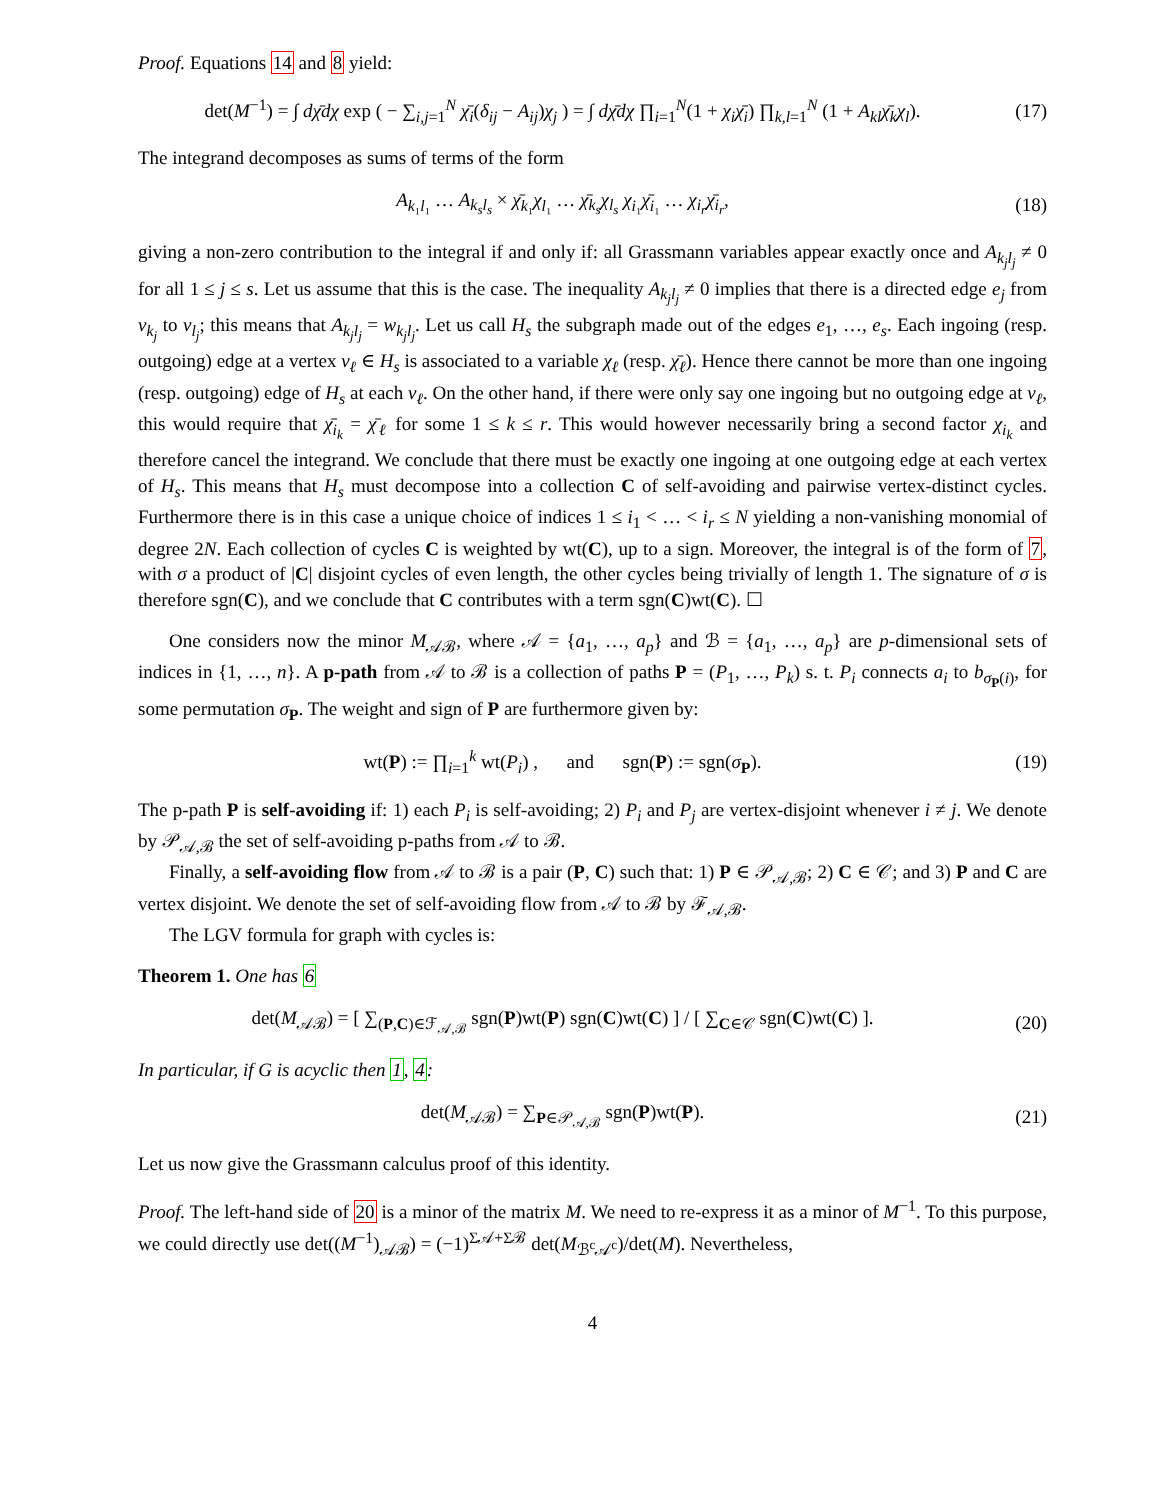Proof. Equations 14 and 8 yield:
det(M<sup>−1</sup>) = ∫ dχ̄dχ exp ( − ∑<sub>i,j=1</sub><sup>N</sup> χ̄<sub>i</sub>(δ<sub>ij</sub> − A<sub>ij</sub>)χ<sub>j</sub> ) = ∫ dχ̄dχ ∏<sub>i=1</sub><sup>N</sup>(1 + χ<sub>i</sub>χ̄<sub>i</sub>) ∏<sub>k,l=1</sub><sup>N</sup> (1 + A<sub>kl</sub>χ̄<sub>k</sub>χ<sub>l</sub>).
(17)
The integrand decomposes as sums of terms of the form
A<sub>k₁l₁</sub> … A<sub>k<sub>s</sub>l<sub>s</sub></sub> × χ̄<sub>k₁</sub>χ<sub>l₁</sub> … χ̄<sub>k<sub>s</sub></sub>χ<sub>l<sub>s</sub></sub> χ<sub>i₁</sub>χ̄<sub>i₁</sub> … χ<sub>i<sub>r</sub></sub>χ̄<sub>i<sub>r</sub></sub>,
(18)
giving a non-zero contribution to the integral if and only if: all Grassmann variables appear exactly once and A<sub>k<sub>j</sub>l<sub>j</sub></sub> ≠ 0 for all 1 ≤ j ≤ s. Let us assume that this is the case. The inequality A<sub>k<sub>j</sub>l<sub>j</sub></sub> ≠ 0 implies that there is a directed edge e<sub>j</sub> from v<sub>k<sub>j</sub></sub> to v<sub>l<sub>j</sub></sub>; this means that A<sub>k<sub>j</sub>l<sub>j</sub></sub> = w<sub>k<sub>j</sub>l<sub>j</sub></sub>. Let us call H<sub>s</sub> the subgraph made out of the edges e<sub>1</sub>, …, e<sub>s</sub>. Each ingoing (resp. outgoing) edge at a vertex v<sub>ℓ</sub> ∈ H<sub>s</sub> is associated to a variable χ<sub>ℓ</sub> (resp. χ̄<sub>ℓ</sub>). Hence there cannot be more than one ingoing (resp. outgoing) edge of H<sub>s</sub> at each v<sub>ℓ</sub>. On the other hand, if there were only say one ingoing but no outgoing edge at v<sub>ℓ</sub>, this would require that χ̄<sub>i<sub>k</sub></sub> = χ̄<sub>ℓ</sub> for some 1 ≤ k ≤ r. This would however necessarily bring a second factor χ<sub>i<sub>k</sub></sub> and therefore cancel the integrand. We conclude that there must be exactly one ingoing at one outgoing edge at each vertex of H<sub>s</sub>. This means that H<sub>s</sub> must decompose into a collection C of self-avoiding and pairwise vertex-distinct cycles. Furthermore there is in this case a unique choice of indices 1 ≤ i<sub>1</sub> < … < i<sub>r</sub> ≤ N yielding a non-vanishing monomial of degree 2N. Each collection of cycles C is weighted by wt(C), up to a sign. Moreover, the integral is of the form of 7, with σ a product of |C| disjoint cycles of even length, the other cycles being trivially of length 1. The signature of σ is therefore sgn(C), and we conclude that C contributes with a term sgn(C)wt(C). ☐
One considers now the minor M<sub>𝒜ℬ</sub>, where 𝒜 = {a<sub>1</sub>, …, a<sub>p</sub>} and ℬ = {a<sub>1</sub>, …, a<sub>p</sub>} are p-dimensional sets of indices in {1, …, n}. A p-path from 𝒜 to ℬ is a collection of paths P = (P<sub>1</sub>, …, P<sub>k</sub>) s. t. P<sub>i</sub> connects a<sub>i</sub> to b<sub>σ<sub>P</sub>(i)</sub>, for some permutation σ<sub>P</sub>. The weight and sign of P are furthermore given by:
wt(P) := ∏<sub>i=1</sub><sup>k</sup> wt(P<sub>i</sub>) , and sgn(P) := sgn(σ<sub>P</sub>).
(19)
The p-path P is self-avoiding if: 1) each P<sub>i</sub> is self-avoiding; 2) P<sub>i</sub> and P<sub>j</sub> are vertex-disjoint whenever i ≠ j. We denote by 𝒫<sub>𝒜,ℬ</sub> the set of self-avoiding p-paths from 𝒜 to ℬ.
Finally, a self-avoiding flow from 𝒜 to ℬ is a pair (P, C) such that: 1) P ∈ 𝒫<sub>𝒜,ℬ</sub>; 2) C ∈ 𝒞; and 3) P and C are vertex disjoint. We denote the set of self-avoiding flow from 𝒜 to ℬ by ℱ<sub>𝒜,ℬ</sub>.
The LGV formula for graph with cycles is:
Theorem 1. One has 6
det(M<sub>𝒜ℬ</sub>) = [ ∑<sub>(P,C)∈ℱ<sub>𝒜,ℬ</sub></sub> sgn(P)wt(P) sgn(C)wt(C) ] / [ ∑<sub>C∈𝒞</sub> sgn(C)wt(C) ].
(20)
In particular, if G is acyclic then 1, 4:
det(M<sub>𝒜ℬ</sub>) = ∑<sub>P∈𝒫<sub>𝒜,ℬ</sub></sub> sgn(P)wt(P).
(21)
Let us now give the Grassmann calculus proof of this identity.
Proof. The left-hand side of 20 is a minor of the matrix M. We need to re-express it as a minor of M<sup>−1</sup>. To this purpose, we could directly use det((M<sup>−1</sup>)<sub>𝒜ℬ</sub>) = (−1)<sup>Σ𝒜+Σℬ</sup> det(M<sub>ℬ<sup>c</sup>𝒜<sup>c</sup></sub>)/det(M). Nevertheless,
4